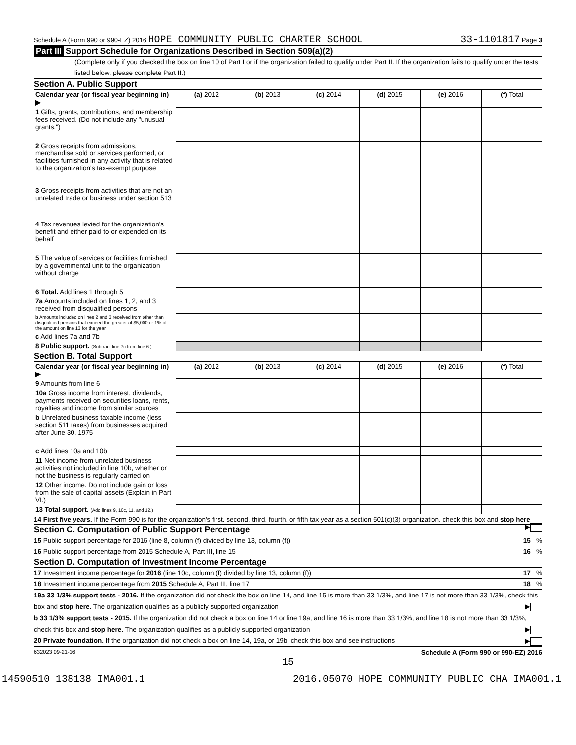Schedule A (Form 990 or 990-EZ) 2016 HOPE COMMUNITY PUBLIC CHARTER SCHOOL 33-1101817 Page 3
Part III Support Schedule for Organizations Described in Section 509(a)(2)
(Complete only if you checked the box on line 10 of Part I or if the organization failed to qualify under Part II. If the organization fails to qualify under the tests listed below, please complete Part II.)
Section A. Public Support
| Calendar year (or fiscal year beginning in) ▶ | (a) 2012 | (b) 2013 | (c) 2014 | (d) 2015 | (e) 2016 | (f) Total |
| 1 Gifts, grants, contributions, and membership fees received. (Do not include any "unusual grants.") | | | | | | |
| 2 Gross receipts from admissions, merchandise sold or services performed, or facilities furnished in any activity that is related to the organization's tax-exempt purpose | | | | | | |
| 3 Gross receipts from activities that are not an unrelated trade or business under section 513 | | | | | | |
| 4 Tax revenues levied for the organization's benefit and either paid to or expended on its behalf | | | | | | |
| 5 The value of services or facilities furnished by a governmental unit to the organization without charge | | | | | | |
| 6 Total. Add lines 1 through 5 | | | | | | |
| 7a Amounts included on lines 1, 2, and 3 received from disqualified persons | | | | | | |
| b Amounts included on lines 2 and 3 received from other than disqualified persons that exceed the greater of $5,000 or 1% of the amount on line 13 for the year | | | | | | |
| c Add lines 7a and 7b | | | | | | |
| 8 Public support. (Subtract line 7c from line 6.) | | | | | | |
Section B. Total Support
| Calendar year (or fiscal year beginning in) ▶ | (a) 2012 | (b) 2013 | (c) 2014 | (d) 2015 | (e) 2016 | (f) Total |
| 9 Amounts from line 6 | | | | | | |
| 10a Gross income from interest, dividends, payments received on securities loans, rents, royalties and income from similar sources | | | | | | |
| b Unrelated business taxable income (less section 511 taxes) from businesses acquired after June 30, 1975 | | | | | | |
| c Add lines 10a and 10b | | | | | | |
| 11 Net income from unrelated business activities not included in line 10b, whether or not the business is regularly carried on | | | | | | |
| 12 Other income. Do not include gain or loss from the sale of capital assets (Explain in Part VI.) | | | | | | |
| 13 Total support. (Add lines 9, 10c, 11, and 12.) | | | | | | |
14 First five years. If the Form 990 is for the organization's first, second, third, fourth, or fifth tax year as a section 501(c)(3) organization, check this box and stop here ▶
Section C. Computation of Public Support Percentage
15 Public support percentage for 2016 (line 8, column (f) divided by line 13, column (f)) 15 %
16 Public support percentage from 2015 Schedule A, Part III, line 15 16 %
Section D. Computation of Investment Income Percentage
17 Investment income percentage for 2016 (line 10c, column (f) divided by line 13, column (f)) 17 %
18 Investment income percentage from 2015 Schedule A, Part III, line 17 18 %
19a 33 1/3% support tests - 2016. If the organization did not check the box on line 14, and line 15 is more than 33 1/3%, and line 17 is not more than 33 1/3%, check this box and stop here. The organization qualifies as a publicly supported organization ▶
b 33 1/3% support tests - 2015. If the organization did not check a box on line 14 or line 19a, and line 16 is more than 33 1/3%, and line 18 is not more than 33 1/3%, check this box and stop here. The organization qualifies as a publicly supported organization ▶
20 Private foundation. If the organization did not check a box on line 14, 19a, or 19b, check this box and see instructions ▶
632023 09-21-16 Schedule A (Form 990 or 990-EZ) 2016
15
14590510 138138 IMA001.1 2016.05070 HOPE COMMUNITY PUBLIC CHA IMA001.1